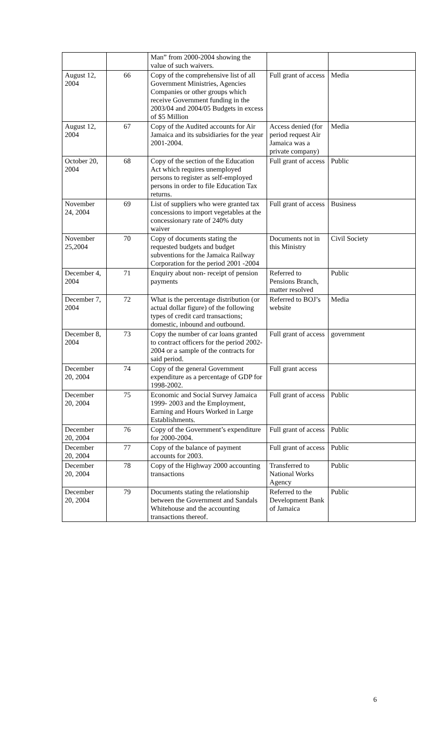| | | Man” from 2000-2004 showing the value of such waivers. | | |
| August 12, 2004 | 66 | Copy of the comprehensive list of all Government Ministries, Agencies Companies or other groups which receive Government funding in the 2003/04 and 2004/05 Budgets in excess of $5 Million | Full grant of access | Media |
| August 12, 2004 | 67 | Copy of the Audited accounts for Air Jamaica and its subsidiaries for the year 2001-2004. | Access denied (for period request Air Jamaica was a private company) | Media |
| October 20, 2004 | 68 | Copy of the section of the Education Act which requires unemployed persons to register as self-employed persons in order to file Education Tax returns. | Full grant of access | Public |
| November 24, 2004 | 69 | List of suppliers who were granted tax concessions to import vegetables at the concessionary rate of 240% duty waiver | Full grant of access | Business |
| November 25,2004 | 70 | Copy of documents stating the requested budgets and budget subventions for the Jamaica Railway Corporation for the period 2001 -2004 | Documents not in this Ministry | Civil Society |
| December 4, 2004 | 71 | Enquiry about non- receipt of pension payments | Referred to Pensions Branch, matter resolved | Public |
| December 7, 2004 | 72 | What is the percentage distribution (or actual dollar figure) of the following types of credit card transactions; domestic, inbound and outbound. | Referred to BOJ’s website | Media |
| December 8, 2004 | 73 | Copy the number of car loans granted to contract officers for the period 2002-2004 or a sample of the contracts for said period. | Full grant of access | government |
| December 20, 2004 | 74 | Copy of the general Government expenditure as a percentage of GDP for 1998-2002. | Full grant access | |
| December 20, 2004 | 75 | Economic and Social Survey Jamaica 1999- 2003 and the Employment, Earning and Hours Worked in Large Establishments. | Full grant of access | Public |
| December 20, 2004 | 76 | Copy of the Government’s expenditure for 2000-2004. | Full grant of access | Public |
| December 20, 2004 | 77 | Copy of the balance of payment accounts for 2003. | Full grant of access | Public |
| December 20, 2004 | 78 | Copy of the Highway 2000 accounting transactions | Transferred to National Works Agency | Public |
| December 20, 2004 | 79 | Documents stating the relationship between the Government and Sandals Whitehouse and the accounting transactions thereof. | Referred to the Development Bank of Jamaica | Public |
6